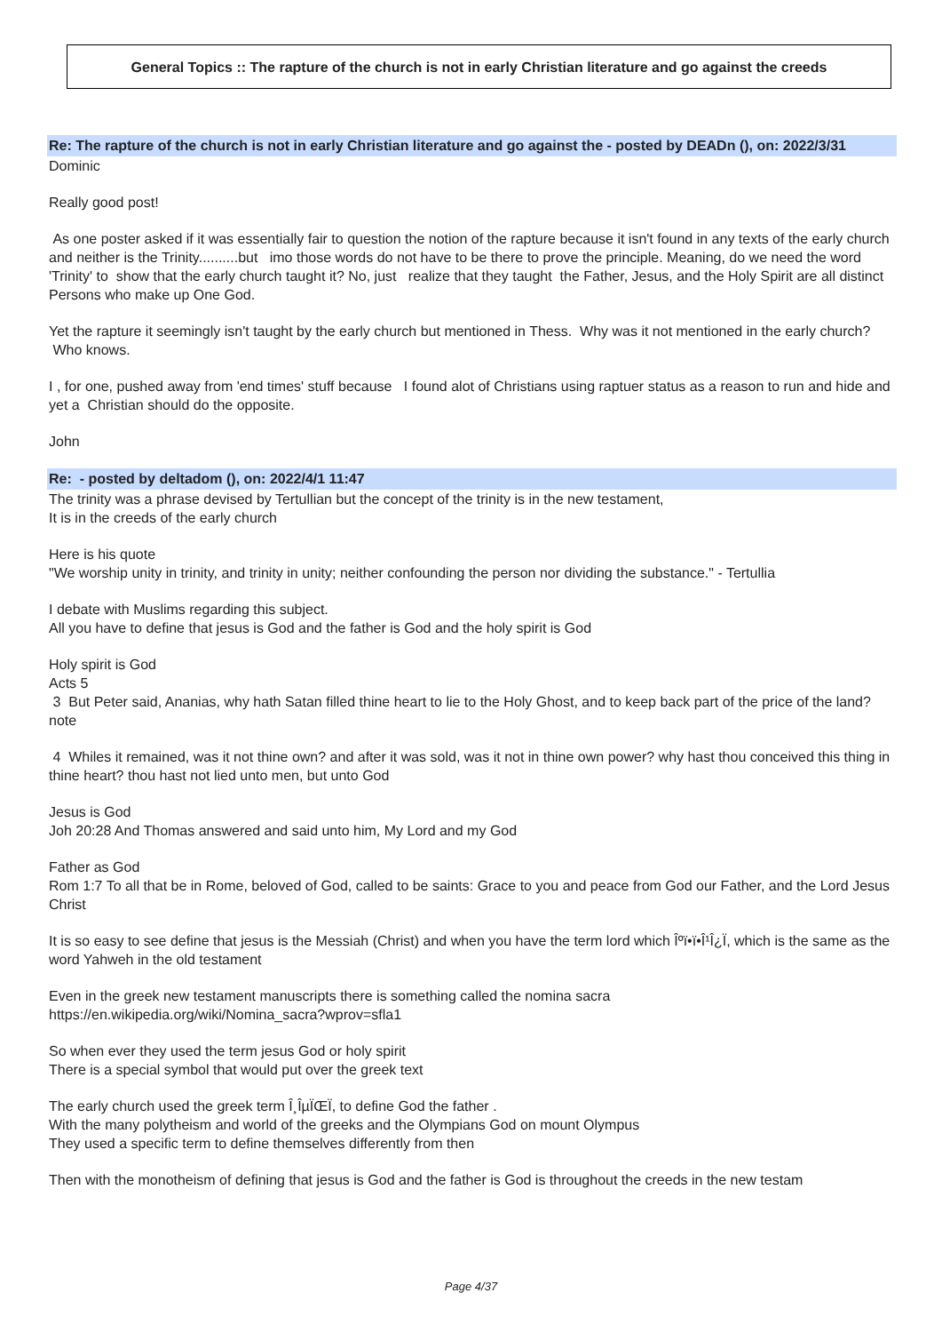General Topics :: The rapture of the church is not in early Christian literature and go against the creeds
Re: The rapture of the church is not in early Christian literature and go against the - posted by DEADn (), on: 2022/3/31
Dominic
Really good post!
As one poster asked if it was essentially fair to question the notion of the rapture because it isn't found in any texts of the early church and neither is the Trinity..........but imo those words do not have to be there to prove the principle. Meaning, do we need the word 'Trinity' to show that the early church taught it? No, just realize that they taught the Father, Jesus, and the Holy Spirit are all distinct Persons who make up One God.
Yet the rapture it seemingly isn't taught by the early church but mentioned in Thess. Why was it not mentioned in the early church? Who knows.
I , for one, pushed away from 'end times' stuff because I found alot of Christians using raptuer status as a reason to run and hide and yet a Christian should do the opposite.
John
Re: - posted by deltadom (), on: 2022/4/1 11:47
The trinity was a phrase devised by Tertullian but the concept of the trinity is in the new testament,
It is in the creeds of the early church
Here is his quote
"We worship unity in trinity, and trinity in unity; neither confounding the person nor dividing the substance." - Tertullia
I debate with Muslims regarding this subject.
All you have to define that jesus is God and the father is God and the holy spirit is God
Holy spirit is God
Acts 5
3 But Peter said, Ananias, why hath Satan filled thine heart to lie to the Holy Ghost, and to keep back part of the price of the land? note
4 Whiles it remained, was it not thine own? and after it was sold, was it not in thine own power? why hast thou conceived this thing in thine heart? thou hast not lied unto men, but unto God
Jesus is God
Joh 20:28 And Thomas answered and said unto him, My Lord and my God
Father as God
Rom 1:7 To all that be in Rome, beloved of God, called to be saints: Grace to you and peace from God our Father, and the Lord Jesus Christ
It is so easy to see define that jesus is the Messiah (Christ) and when you have the term lord which Îºï•ï•Î¹Î¿Ï, which is the same as the word Yahweh in the old testament
Even in the greek new testament manuscripts there is something called the nomina sacra
https://en.wikipedia.org/wiki/Nomina_sacra?wprov=sfla1
So when ever they used the term jesus God or holy spirit
There is a special symbol that would put over the greek text
The early church used the greek term Î¸ÎµÏŒÏ, to define God the father .
With the many polytheism and world of the greeks and the Olympians God on mount Olympus
They used a specific term to define themselves differently from then
Then with the monotheism of defining that jesus is God and the father is God is throughout the creeds in the new testam
Page 4/37